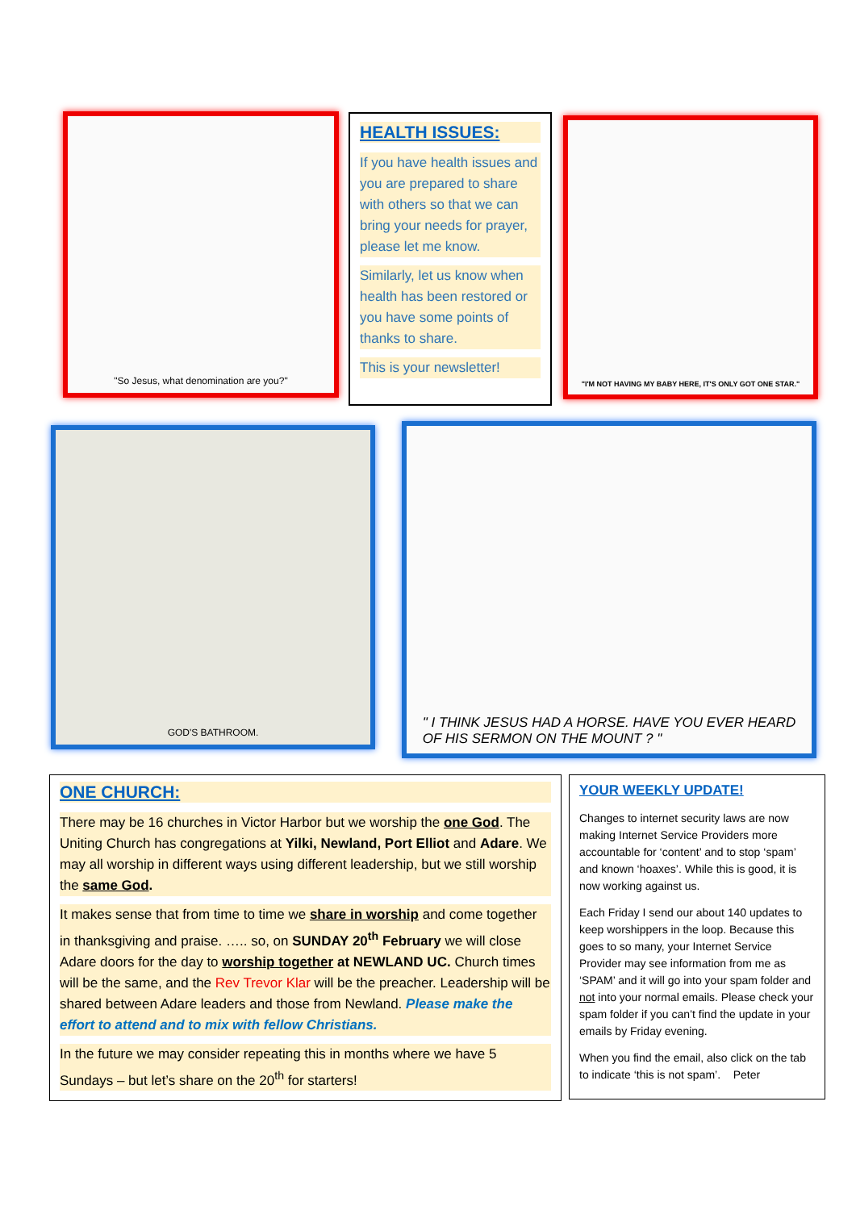"So Jesus, what denomination are you?"
HEALTH ISSUES:
If you have health issues and you are prepared to share with others so that we can bring your needs for prayer, please let me know.
Similarly, let us know when health has been restored or you have some points of thanks to share.
This is your newsletter!
"I'M NOT HAVING MY BABY HERE, IT'S ONLY GOT ONE STAR."
GOD'S BATHROOM.
" I THINK JESUS HAD A HORSE. HAVE YOU EVER HEARD
OF HIS SERMON ON THE MOUNT ? "
ONE CHURCH:
There may be 16 churches in Victor Harbor but we worship the one God. The Uniting Church has congregations at Yilki, Newland, Port Elliot and Adare. We may all worship in different ways using different leadership, but we still worship the same God.
It makes sense that from time to time we share in worship and come together in thanksgiving and praise. ….. so, on SUNDAY 20<sup>th</sup> February we will close Adare doors for the day to worship together at NEWLAND UC. Church times will be the same, and the Rev Trevor Klar will be the preacher. Leadership will be shared between Adare leaders and those from Newland. Please make the effort to attend and to mix with fellow Christians.
In the future we may consider repeating this in months where we have 5 Sundays – but let’s share on the 20<sup>th</sup> for starters!
YOUR WEEKLY UPDATE!
Changes to internet security laws are now making Internet Service Providers more accountable for ‘content’ and to stop ‘spam’ and known ‘hoaxes’. While this is good, it is now working against us.
Each Friday I send our about 140 updates to keep worshippers in the loop. Because this goes to so many, your Internet Service Provider may see information from me as ‘SPAM’ and it will go into your spam folder and not into your normal emails. Please check your spam folder if you can’t find the update in your emails by Friday evening.
When you find the email, also click on the tab to indicate ‘this is not spam’. Peter